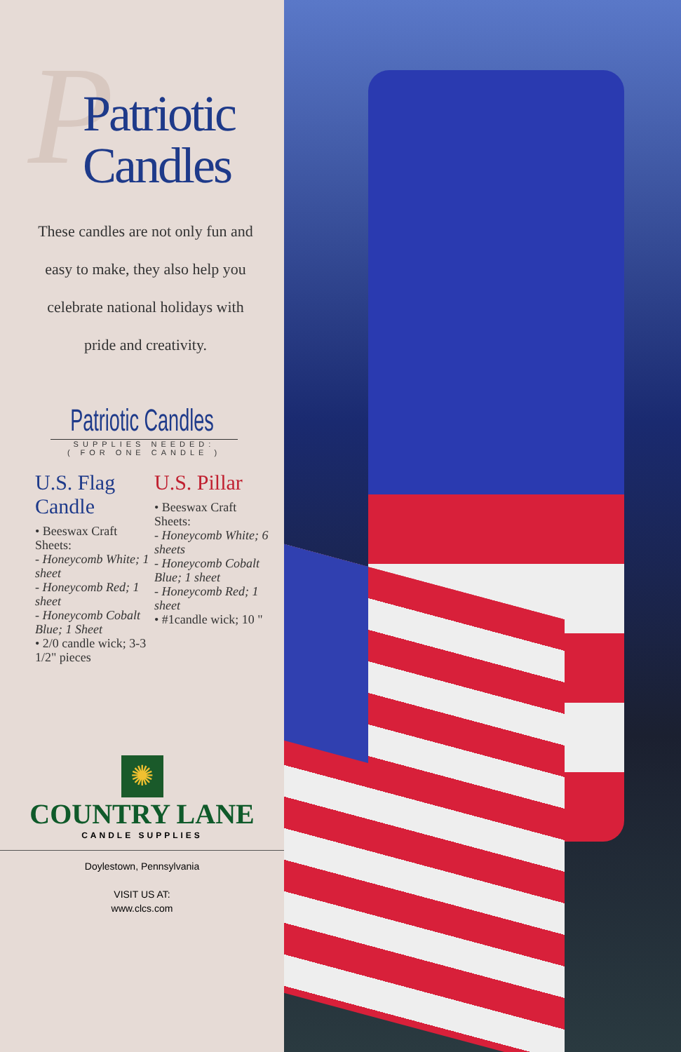P
Patriotic
Candles
These candles are not only fun and easy to make, they also help you celebrate national holidays with pride and creativity.
Patriotic Candles
SUPPLIES NEEDED:
( FOR ONE CANDLE )
U.S. Flag Candle
• Beeswax Craft Sheets:
- Honeycomb White; 1 sheet
- Honeycomb Red; 1 sheet
- Honeycomb Cobalt Blue; 1 Sheet
• 2/0 candle wick; 3-3 1/2" pieces
U.S. Pillar
• Beeswax Craft Sheets:
- Honeycomb White; 6 sheets
- Honeycomb Cobalt Blue; 1 sheet
- Honeycomb Red; 1 sheet
• #1candle wick; 10 "
✺
COUNTRY LANE
CANDLE SUPPLIES
Doylestown, Pennsylvania
VISIT US AT:
www.clcs.com